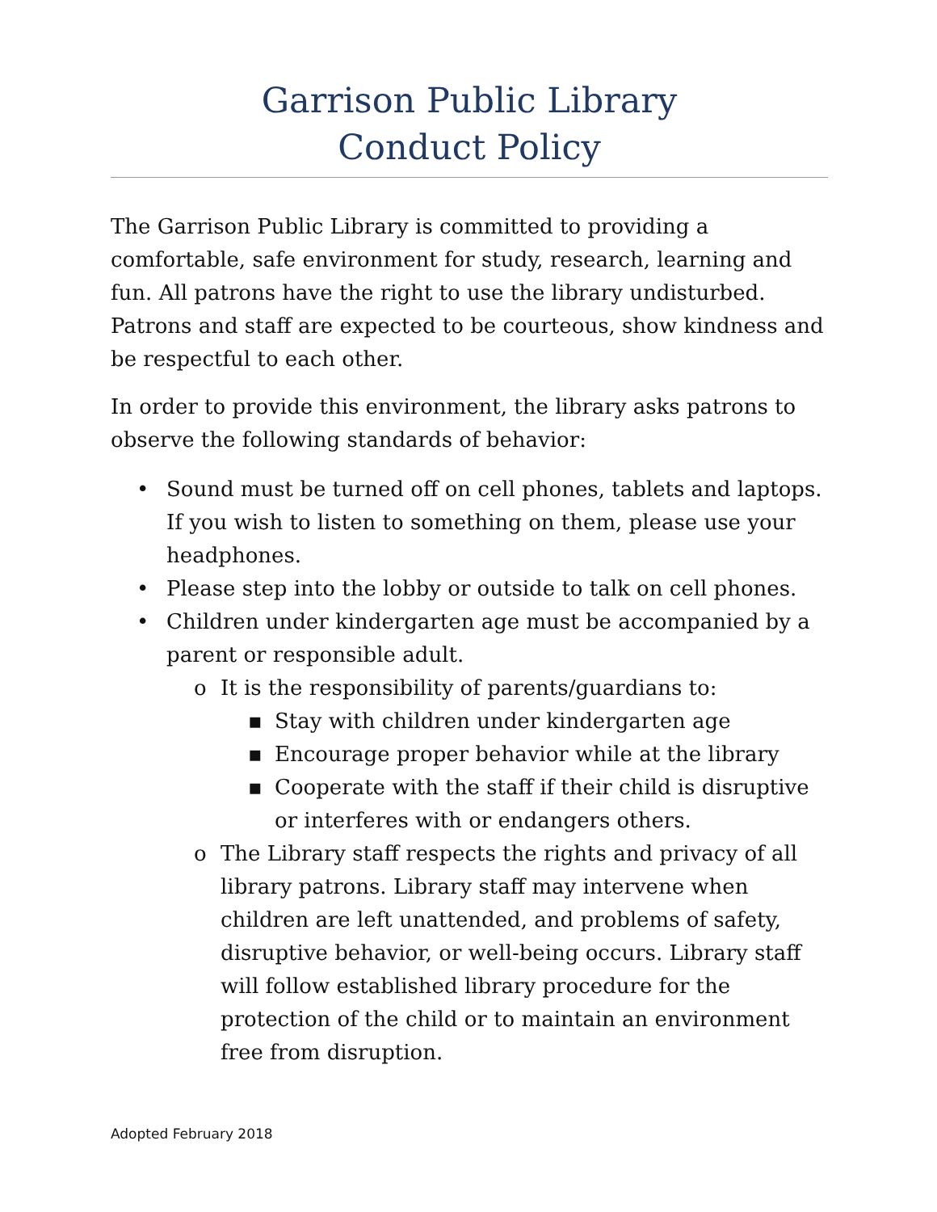Garrison Public Library
Conduct Policy
The Garrison Public Library is committed to providing a comfortable, safe environment for study, research, learning and fun. All patrons have the right to use the library undisturbed. Patrons and staff are expected to be courteous, show kindness and be respectful to each other.
In order to provide this environment, the library asks patrons to observe the following standards of behavior:
• Sound must be turned off on cell phones, tablets and laptops. If you wish to listen to something on them, please use your headphones.
• Please step into the lobby or outside to talk on cell phones.
• Children under kindergarten age must be accompanied by a parent or responsible adult.
o It is the responsibility of parents/guardians to:
▪ Stay with children under kindergarten age
▪ Encourage proper behavior while at the library
▪ Cooperate with the staff if their child is disruptive or interferes with or endangers others.
o The Library staff respects the rights and privacy of all library patrons. Library staff may intervene when children are left unattended, and problems of safety, disruptive behavior, or well-being occurs. Library staff will follow established library procedure for the protection of the child or to maintain an environment free from disruption.
Adopted February 2018